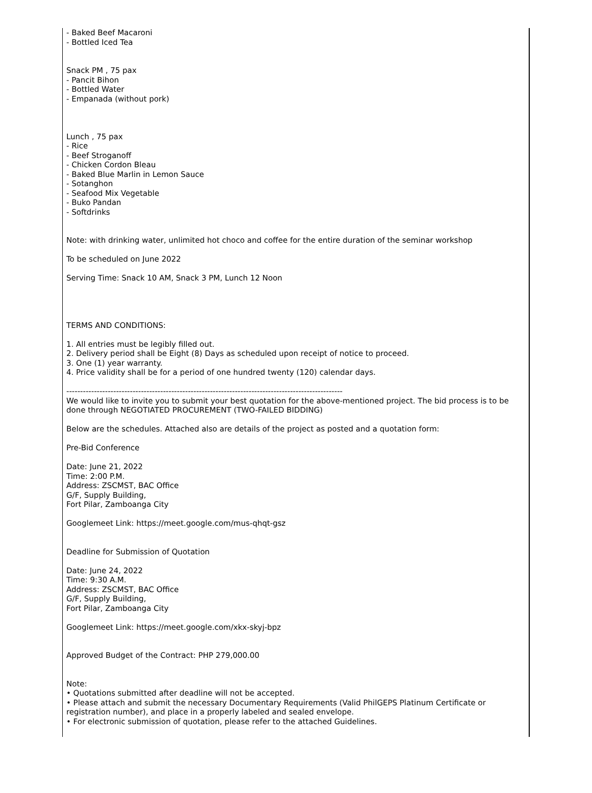- Baked Beef Macaroni
- Bottled Iced Tea
Snack PM , 75 pax
- Pancit Bihon
- Bottled Water
- Empanada (without pork)
Lunch , 75 pax
- Rice
- Beef Stroganoff
- Chicken Cordon Bleau
- Baked Blue Marlin in Lemon Sauce
- Sotanghon
- Seafood Mix Vegetable
- Buko Pandan
- Softdrinks
Note: with drinking water, unlimited hot choco and coffee for the entire duration of the seminar workshop
To be scheduled on June 2022
Serving Time: Snack 10 AM, Snack 3 PM, Lunch 12 Noon
TERMS AND CONDITIONS:
1. All entries must be legibly filled out.
2. Delivery period shall be Eight (8) Days as scheduled upon receipt of notice to proceed.
3. One (1) year warranty.
4. Price validity shall be for a period of one hundred twenty (120) calendar days.
----------------------------------------------------------------------------------------------------
We would like to invite you to submit your best quotation for the above-mentioned project. The bid process is to be done through NEGOTIATED PROCUREMENT (TWO-FAILED BIDDING)
Below are the schedules. Attached also are details of the project as posted and a quotation form:
Pre-Bid Conference
Date: June 21, 2022
Time: 2:00 P.M.
Address: ZSCMST, BAC Office
G/F, Supply Building,
Fort Pilar, Zamboanga City
Googlemeet Link: https://meet.google.com/mus-qhqt-gsz
Deadline for Submission of Quotation
Date: June 24, 2022
Time: 9:30 A.M.
Address: ZSCMST, BAC Office
G/F, Supply Building,
Fort Pilar, Zamboanga City
Googlemeet Link: https://meet.google.com/xkx-skyj-bpz
Approved Budget of the Contract: PHP 279,000.00
Note:
• Quotations submitted after deadline will not be accepted.
• Please attach and submit the necessary Documentary Requirements (Valid PhilGEPS Platinum Certificate or registration number), and place in a properly labeled and sealed envelope.
• For electronic submission of quotation, please refer to the attached Guidelines.